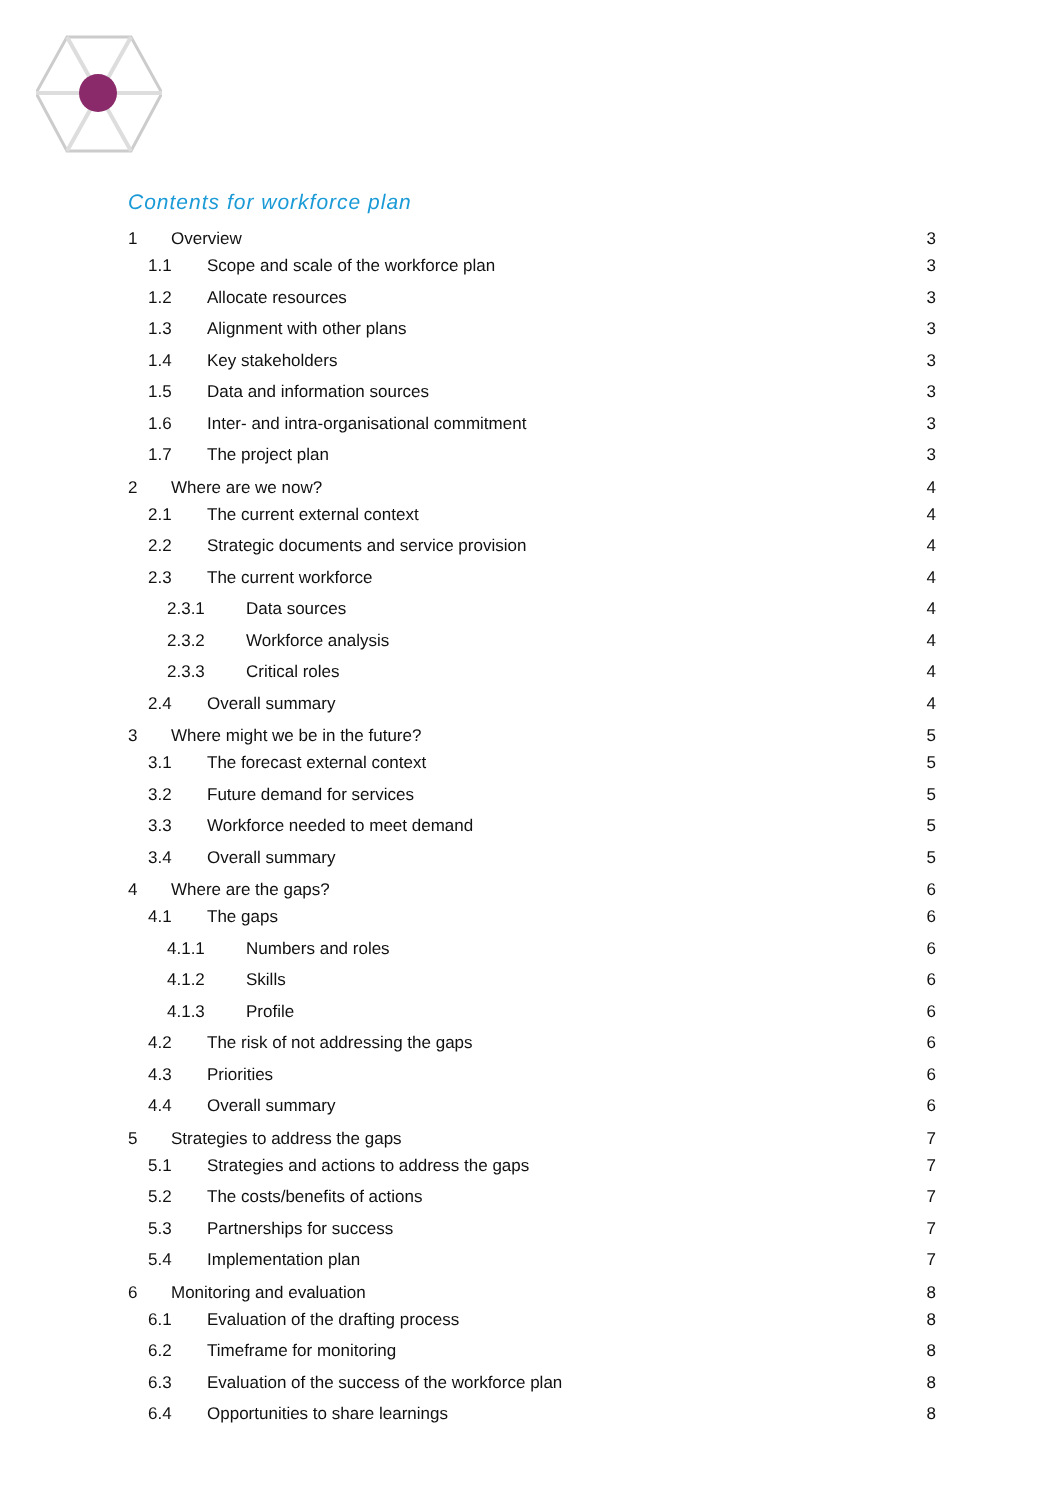Contents for workforce plan
1 Overview 3
1.1 Scope and scale of the workforce plan 3
1.2 Allocate resources 3
1.3 Alignment with other plans 3
1.4 Key stakeholders 3
1.5 Data and information sources 3
1.6 Inter- and intra-organisational commitment 3
1.7 The project plan 3
2 Where are we now? 4
2.1 The current external context 4
2.2 Strategic documents and service provision 4
2.3 The current workforce 4
2.3.1 Data sources 4
2.3.2 Workforce analysis 4
2.3.3 Critical roles 4
2.4 Overall summary 4
3 Where might we be in the future? 5
3.1 The forecast external context 5
3.2 Future demand for services 5
3.3 Workforce needed to meet demand 5
3.4 Overall summary 5
4 Where are the gaps? 6
4.1 The gaps 6
4.1.1 Numbers and roles 6
4.1.2 Skills 6
4.1.3 Profile 6
4.2 The risk of not addressing the gaps 6
4.3 Priorities 6
4.4 Overall summary 6
5 Strategies to address the gaps 7
5.1 Strategies and actions to address the gaps 7
5.2 The costs/benefits of actions 7
5.3 Partnerships for success 7
5.4 Implementation plan 7
6 Monitoring and evaluation 8
6.1 Evaluation of the drafting process 8
6.2 Timeframe for monitoring 8
6.3 Evaluation of the success of the workforce plan 8
6.4 Opportunities to share learnings 8